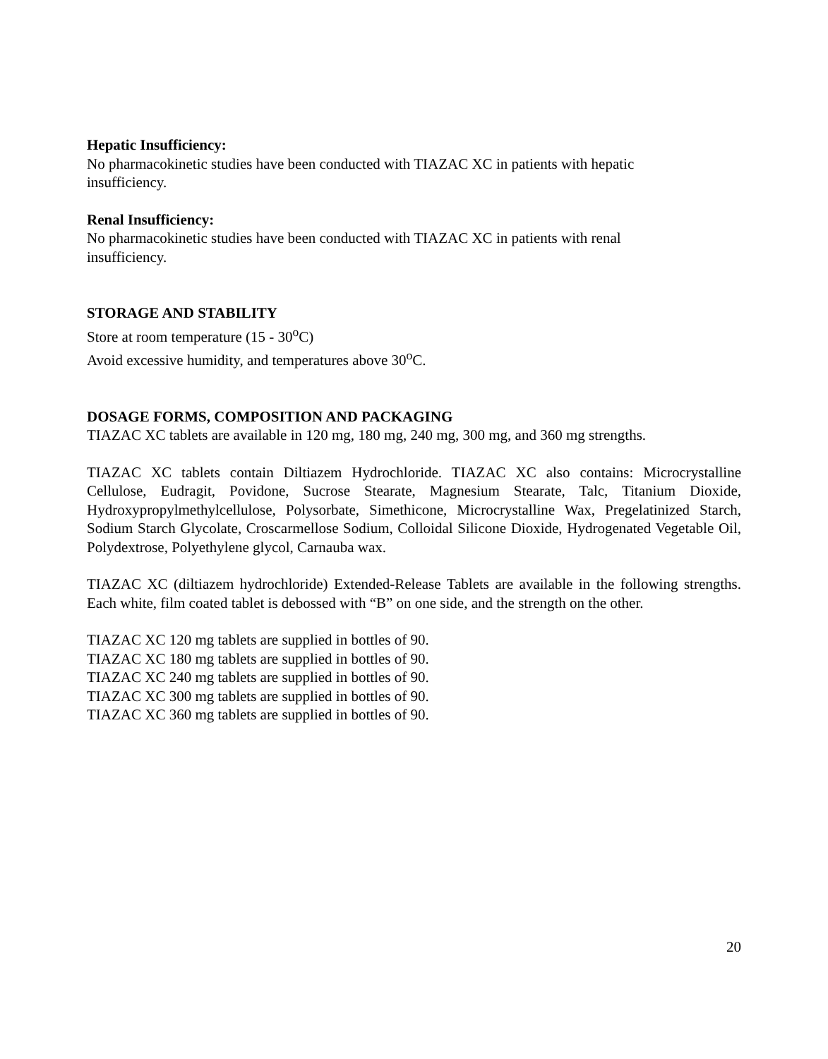Hepatic Insufficiency:
No pharmacokinetic studies have been conducted with TIAZAC XC in patients with hepatic
insufficiency.
Renal Insufficiency:
No pharmacokinetic studies have been conducted with TIAZAC XC in patients with renal
insufficiency.
STORAGE AND STABILITY
Store at room temperature (15 - 30<sup>o</sup>C)
Avoid excessive humidity, and temperatures above 30<sup>o</sup>C.
DOSAGE FORMS, COMPOSITION AND PACKAGING
TIAZAC XC tablets are available in 120 mg, 180 mg, 240 mg, 300 mg, and 360 mg strengths.
TIAZAC XC tablets contain Diltiazem Hydrochloride. TIAZAC XC also contains: Microcrystalline Cellulose, Eudragit, Povidone, Sucrose Stearate, Magnesium Stearate, Talc, Titanium Dioxide, Hydroxypropylmethylcellulose, Polysorbate, Simethicone, Microcrystalline Wax, Pregelatinized Starch, Sodium Starch Glycolate, Croscarmellose Sodium, Colloidal Silicone Dioxide, Hydrogenated Vegetable Oil, Polydextrose, Polyethylene glycol, Carnauba wax.
TIAZAC XC (diltiazem hydrochloride) Extended-Release Tablets are available in the following strengths. Each white, film coated tablet is debossed with “B” on one side, and the strength on the other.
TIAZAC XC 120 mg tablets are supplied in bottles of 90.
TIAZAC XC 180 mg tablets are supplied in bottles of 90.
TIAZAC XC 240 mg tablets are supplied in bottles of 90.
TIAZAC XC 300 mg tablets are supplied in bottles of 90.
TIAZAC XC 360 mg tablets are supplied in bottles of 90.
20